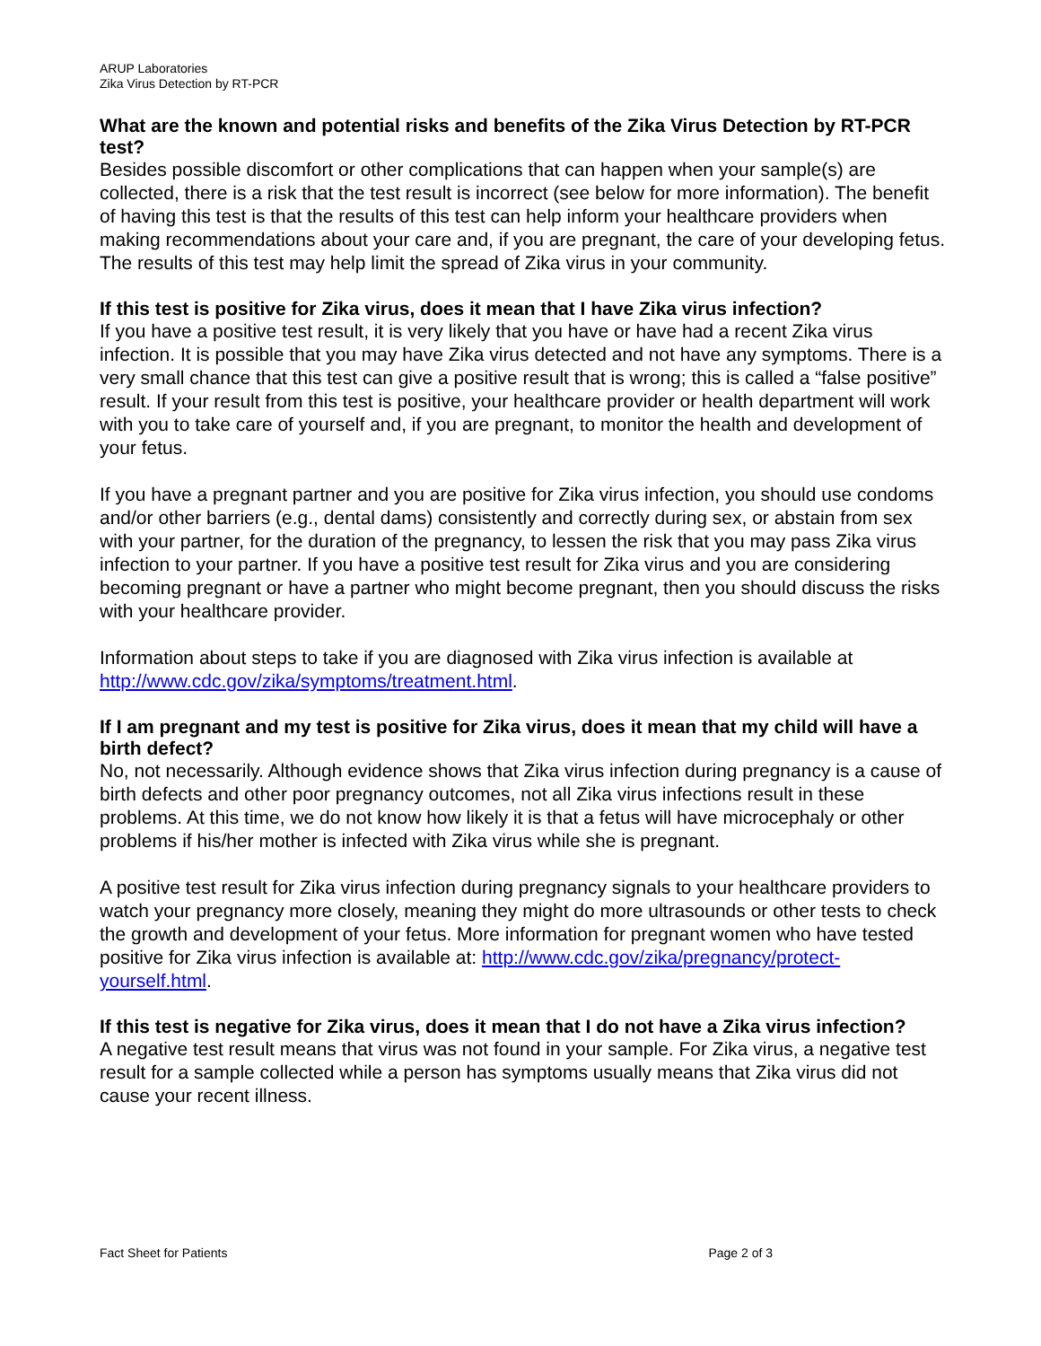ARUP Laboratories
Zika Virus Detection by RT-PCR
What are the known and potential risks and benefits of the Zika Virus Detection by RT-PCR test?
Besides possible discomfort or other complications that can happen when your sample(s) are collected, there is a risk that the test result is incorrect (see below for more information). The benefit of having this test is that the results of this test can help inform your healthcare providers when making recommendations about your care and, if you are pregnant, the care of your developing fetus. The results of this test may help limit the spread of Zika virus in your community.
If this test is positive for Zika virus, does it mean that I have Zika virus infection?
If you have a positive test result, it is very likely that you have or have had a recent Zika virus infection. It is possible that you may have Zika virus detected and not have any symptoms. There is a very small chance that this test can give a positive result that is wrong; this is called a “false positive” result. If your result from this test is positive, your healthcare provider or health department will work with you to take care of yourself and, if you are pregnant, to monitor the health and development of your fetus.
If you have a pregnant partner and you are positive for Zika virus infection, you should use condoms and/or other barriers (e.g., dental dams) consistently and correctly during sex, or abstain from sex with your partner, for the duration of the pregnancy, to lessen the risk that you may pass Zika virus infection to your partner. If you have a positive test result for Zika virus and you are considering becoming pregnant or have a partner who might become pregnant, then you should discuss the risks with your healthcare provider.
Information about steps to take if you are diagnosed with Zika virus infection is available at http://www.cdc.gov/zika/symptoms/treatment.html.
If I am pregnant and my test is positive for Zika virus, does it mean that my child will have a birth defect?
No, not necessarily. Although evidence shows that Zika virus infection during pregnancy is a cause of birth defects and other poor pregnancy outcomes, not all Zika virus infections result in these problems. At this time, we do not know how likely it is that a fetus will have microcephaly or other problems if his/her mother is infected with Zika virus while she is pregnant.
A positive test result for Zika virus infection during pregnancy signals to your healthcare providers to watch your pregnancy more closely, meaning they might do more ultrasounds or other tests to check the growth and development of your fetus. More information for pregnant women who have tested positive for Zika virus infection is available at: http://www.cdc.gov/zika/pregnancy/protect-yourself.html.
If this test is negative for Zika virus, does it mean that I do not have a Zika virus infection?
A negative test result means that virus was not found in your sample. For Zika virus, a negative test result for a sample collected while a person has symptoms usually means that Zika virus did not cause your recent illness.
Fact Sheet for Patients Page 2 of 3